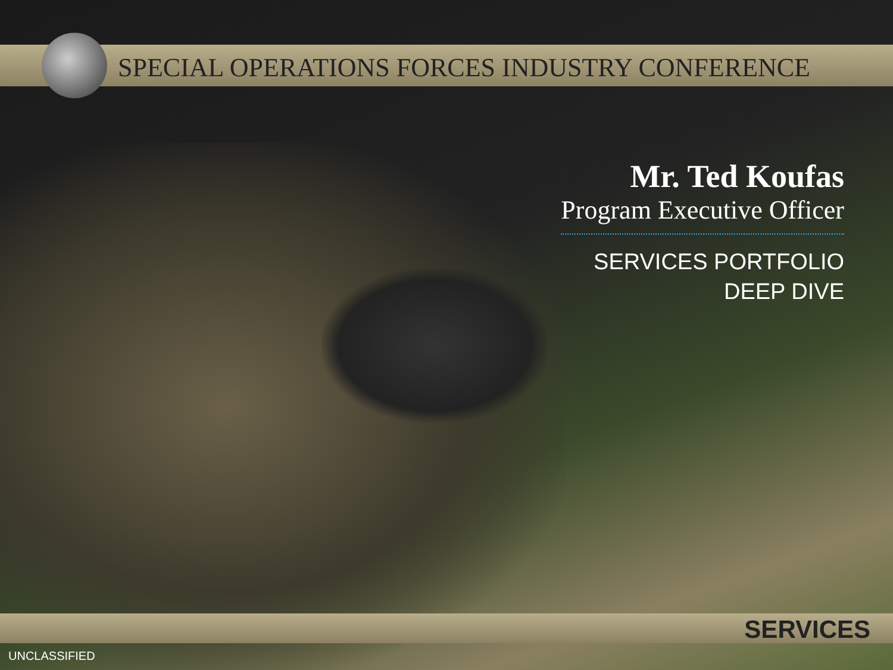SPECIAL OPERATIONS FORCES INDUSTRY CONFERENCE
Mr. Ted Koufas
Program Executive Officer
SERVICES PORTFOLIO
DEEP DIVE
SERVICES
UNCLASSIFIED